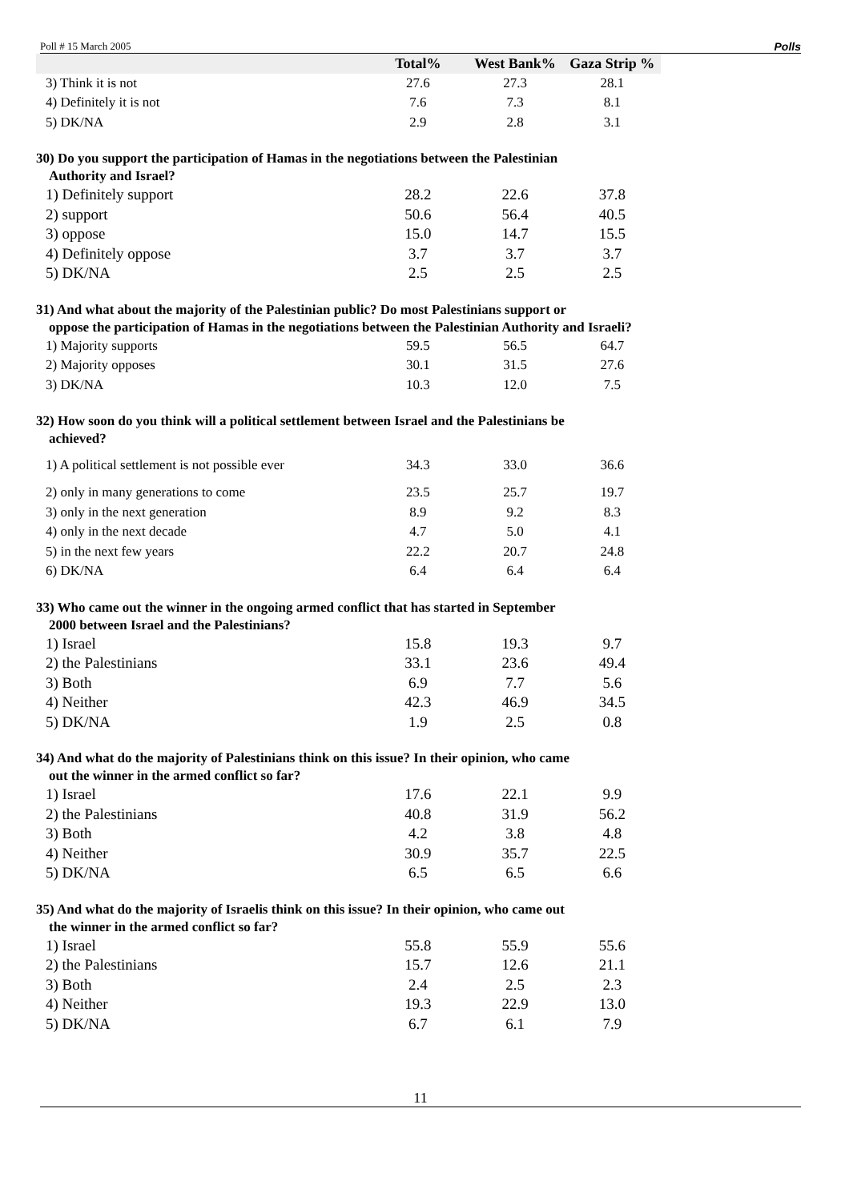Poll # 15 March 2005 Polls
| | Total% | West Bank% | Gaza Strip % |
| --- | --- | --- | --- |
| 3) Think it is not | 27.6 | 27.3 | 28.1 |
| 4) Definitely it is not | 7.6 | 7.3 | 8.1 |
| 5) DK/NA | 2.9 | 2.8 | 3.1 |
| 30) Do you support the participation of Hamas in the negotiations between the Palestinian Authority and Israel? | | | |
| 1) Definitely support | 28.2 | 22.6 | 37.8 |
| 2) support | 50.6 | 56.4 | 40.5 |
| 3) oppose | 15.0 | 14.7 | 15.5 |
| 4) Definitely oppose | 3.7 | 3.7 | 3.7 |
| 5) DK/NA | 2.5 | 2.5 | 2.5 |
| 31) And what about the majority of the Palestinian public? Do most Palestinians support or oppose the participation of Hamas in the negotiations between the Palestinian Authority and Israeli? | | | |
| 1) Majority supports | 59.5 | 56.5 | 64.7 |
| 2) Majority opposes | 30.1 | 31.5 | 27.6 |
| 3) DK/NA | 10.3 | 12.0 | 7.5 |
| 32) How soon do you think will a political settlement between Israel and the Palestinians be achieved? | | | |
| 1) A political settlement is not possible ever | 34.3 | 33.0 | 36.6 |
| 2) only in many generations to come | 23.5 | 25.7 | 19.7 |
| 3) only in the next generation | 8.9 | 9.2 | 8.3 |
| 4) only in the next decade | 4.7 | 5.0 | 4.1 |
| 5) in the next few years | 22.2 | 20.7 | 24.8 |
| 6) DK/NA | 6.4 | 6.4 | 6.4 |
| 33) Who came out the winner in the ongoing armed conflict that has started in September 2000 between Israel and the Palestinians? | | | |
| 1) Israel | 15.8 | 19.3 | 9.7 |
| 2) the Palestinians | 33.1 | 23.6 | 49.4 |
| 3) Both | 6.9 | 7.7 | 5.6 |
| 4) Neither | 42.3 | 46.9 | 34.5 |
| 5) DK/NA | 1.9 | 2.5 | 0.8 |
| 34) And what do the majority of Palestinians think on this issue? In their opinion, who came out the winner in the armed conflict so far? | | | |
| 1) Israel | 17.6 | 22.1 | 9.9 |
| 2) the Palestinians | 40.8 | 31.9 | 56.2 |
| 3) Both | 4.2 | 3.8 | 4.8 |
| 4) Neither | 30.9 | 35.7 | 22.5 |
| 5) DK/NA | 6.5 | 6.5 | 6.6 |
| 35) And what do the majority of Israelis think on this issue? In their opinion, who came out the winner in the armed conflict so far? | | | |
| 1) Israel | 55.8 | 55.9 | 55.6 |
| 2) the Palestinians | 15.7 | 12.6 | 21.1 |
| 3) Both | 2.4 | 2.5 | 2.3 |
| 4) Neither | 19.3 | 22.9 | 13.0 |
| 5) DK/NA | 6.7 | 6.1 | 7.9 |
11